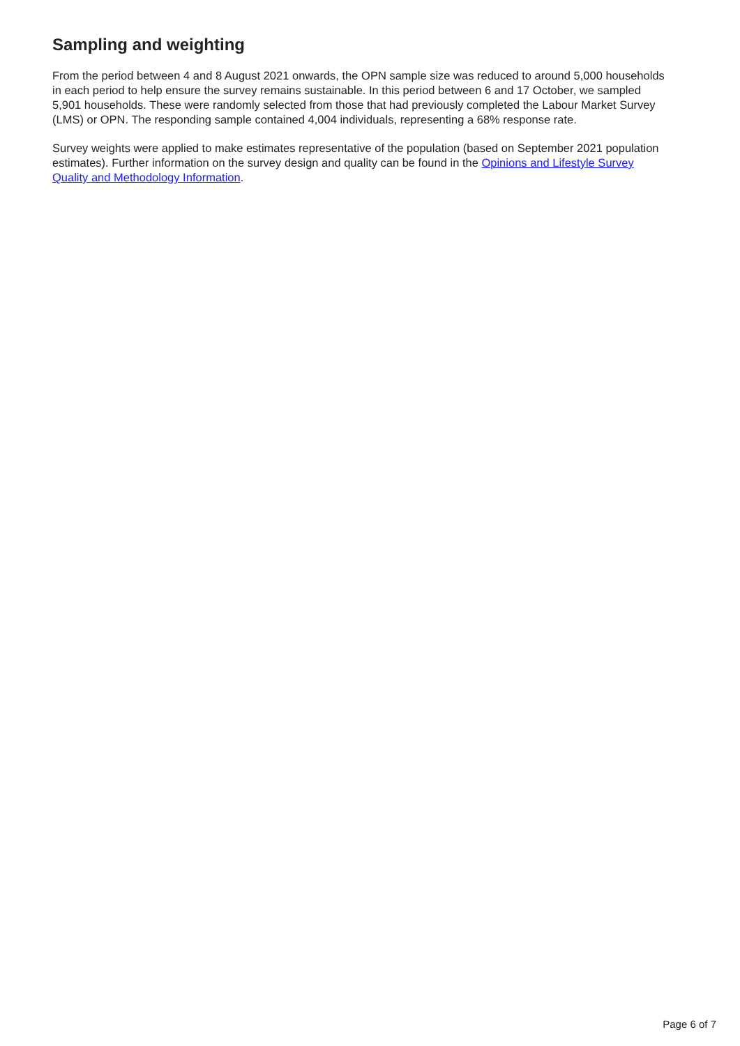Sampling and weighting
From the period between 4 and 8 August 2021 onwards, the OPN sample size was reduced to around 5,000 households in each period to help ensure the survey remains sustainable. In this period between 6 and 17 October, we sampled 5,901 households. These were randomly selected from those that had previously completed the Labour Market Survey (LMS) or OPN. The responding sample contained 4,004 individuals, representing a 68% response rate.
Survey weights were applied to make estimates representative of the population (based on September 2021 population estimates). Further information on the survey design and quality can be found in the Opinions and Lifestyle Survey Quality and Methodology Information.
Page 6 of 7